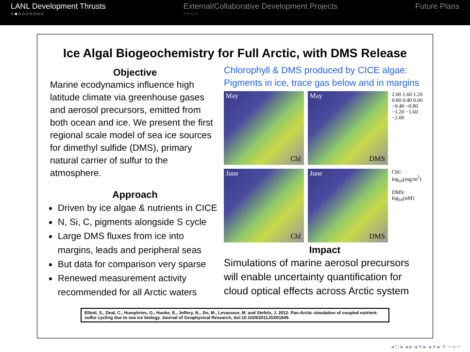LANL Development Thrusts
○●○○○○○○○
External/Collaborative Development Projects
○○○○
Future Plans
Ice Algal Biogeochemistry for Full Arctic, with DMS Release
Objective
Marine ecodynamics influence high latitude climate via greenhouse gases and aerosol precursors, emitted from both ocean and ice. We present the first regional scale model of sea ice sources for dimethyl sulfide (DMS), primary natural carrier of sulfur to the atmosphere.
Approach
Driven by ice algae & nutrients in CICE
N, Si, C, pigments alongside S cycle
Large DMS fluxes from ice into margins, leads and peripheral seas
But data for comparison very sparse
Renewed measurement activity recommended for all Arctic waters
Chlorophyll & DMS produced by CICE algae: Pigments in ice, trace gas below and in margins
May
Chl
May
DMS
2.00 1.60 1.20 0.80 0.40 0.00 −0.40 −0.80 −1.20 −1.60 −2.00
June
Chl
June
DMS
Chl: log<sub>10</sub>(mg/m<sup>2</sup>)
DMS: log<sub>10</sub>(nM)
Impact
Simulations of marine aerosol precursors will enable uncertainty quantification for cloud optical effects across Arctic system
Elliott, S., Deal, C., Humphries, G., Hunke, E., Jeffery, N., Jin, M., Levasseur, M. and Stefels, J. 2012. Pan-Arctic simulation of coupled nutrient-sulfur cycling due to sea ice biology. Journal of Geophysical Research, doi:10.1029/2011JG001649.
◂ □ ▸ ◂ ▸ ◂ ≡ ▸ ◂ ≡ ▸ ≡ ∽∝∽